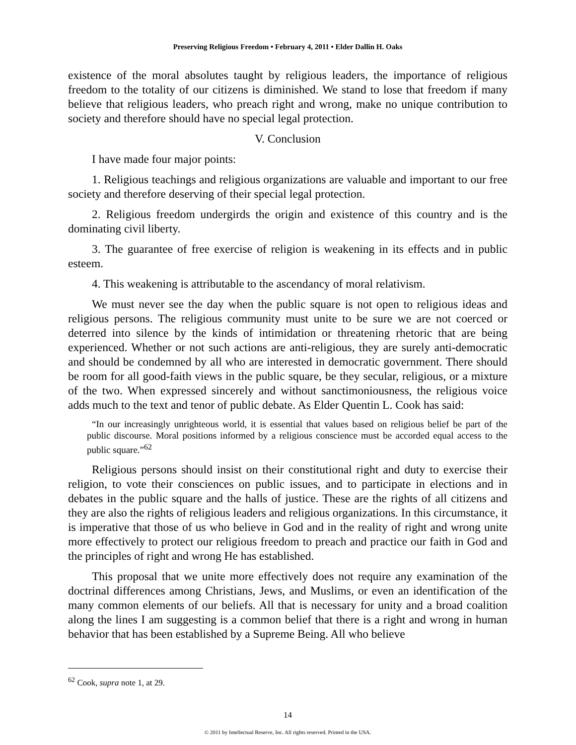Preserving Religious Freedom • February 4, 2011 • Elder Dallin H. Oaks
existence of the moral absolutes taught by religious leaders, the importance of religious freedom to the totality of our citizens is diminished. We stand to lose that freedom if many believe that religious leaders, who preach right and wrong, make no unique contribution to society and therefore should have no special legal protection.
V. Conclusion
I have made four major points:
1. Religious teachings and religious organizations are valuable and important to our free society and therefore deserving of their special legal protection.
2. Religious freedom undergirds the origin and existence of this country and is the dominating civil liberty.
3. The guarantee of free exercise of religion is weakening in its effects and in public esteem.
4. This weakening is attributable to the ascendancy of moral relativism.
We must never see the day when the public square is not open to religious ideas and religious persons. The religious community must unite to be sure we are not coerced or deterred into silence by the kinds of intimidation or threatening rhetoric that are being experienced. Whether or not such actions are anti-religious, they are surely anti-democratic and should be condemned by all who are interested in democratic government. There should be room for all good-faith views in the public square, be they secular, religious, or a mixture of the two. When expressed sincerely and without sanctimoniousness, the religious voice adds much to the text and tenor of public debate. As Elder Quentin L. Cook has said:
“In our increasingly unrighteous world, it is essential that values based on religious belief be part of the public discourse. Moral positions informed by a religious conscience must be accorded equal access to the public square.”<sup>62</sup>
Religious persons should insist on their constitutional right and duty to exercise their religion, to vote their consciences on public issues, and to participate in elections and in debates in the public square and the halls of justice. These are the rights of all citizens and they are also the rights of religious leaders and religious organizations. In this circumstance, it is imperative that those of us who believe in God and in the reality of right and wrong unite more effectively to protect our religious freedom to preach and practice our faith in God and the principles of right and wrong He has established.
This proposal that we unite more effectively does not require any examination of the doctrinal differences among Christians, Jews, and Muslims, or even an identification of the many common elements of our beliefs. All that is necessary for unity and a broad coalition along the lines I am suggesting is a common belief that there is a right and wrong in human behavior that has been established by a Supreme Being. All who believe
<sup>62</sup> Cook, supra note 1, at 29.
14
© 2011 by Intellectual Reserve, Inc. All rights reserved. Printed in the USA.